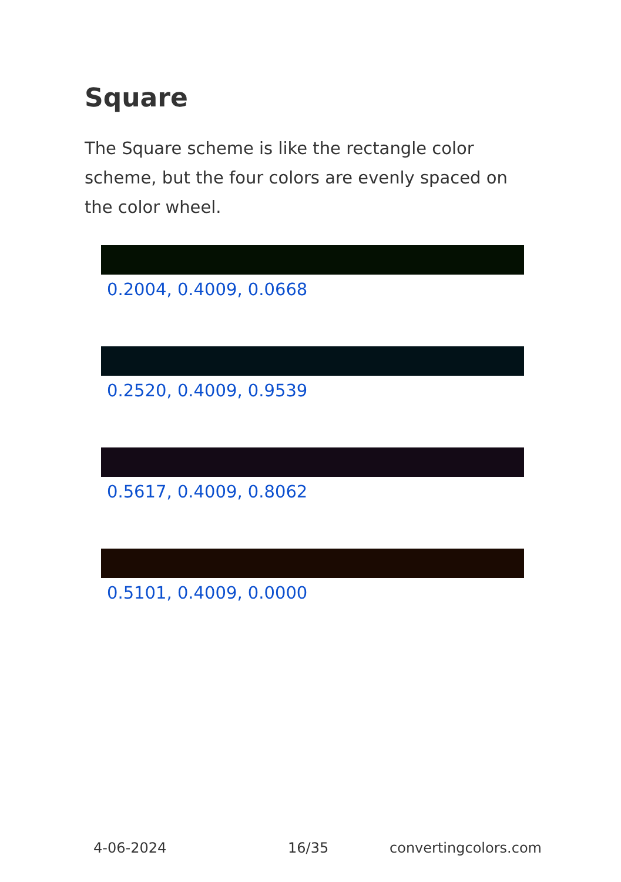Square
The Square scheme is like the rectangle color scheme, but the four colors are evenly spaced on the color wheel.
0.2004, 0.4009, 0.0668
0.2520, 0.4009, 0.9539
0.5617, 0.4009, 0.8062
0.5101, 0.4009, 0.0000
4-06-2024 16/35 convertingcolors.com